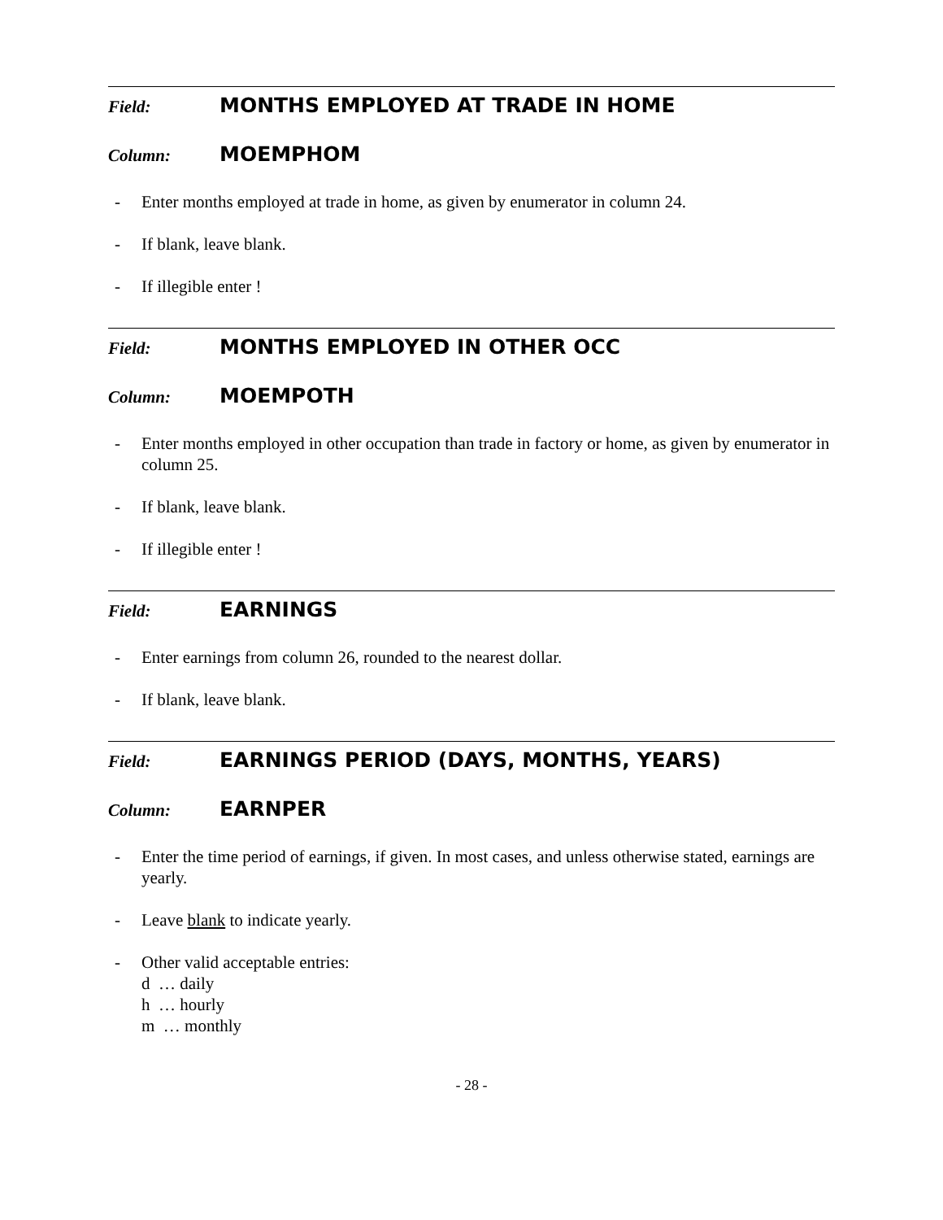Field: MONTHS EMPLOYED AT TRADE IN HOME
Column: MOEMPHOM
- Enter months employed at trade in home, as given by enumerator in column 24.
- If blank, leave blank.
- If illegible enter !
Field: MONTHS EMPLOYED IN OTHER OCC
Column: MOEMPOTH
- Enter months employed in other occupation than trade in factory or home, as given by enumerator in column 25.
- If blank, leave blank.
- If illegible enter !
Field: EARNINGS
- Enter earnings from column 26, rounded to the nearest dollar.
- If blank, leave blank.
Field: EARNINGS PERIOD (DAYS, MONTHS, YEARS)
Column: EARNPER
- Enter the time period of earnings, if given. In most cases, and unless otherwise stated, earnings are yearly.
- Leave blank to indicate yearly.
- Other valid acceptable entries:
d … daily
h … hourly
m … monthly
- 28 -